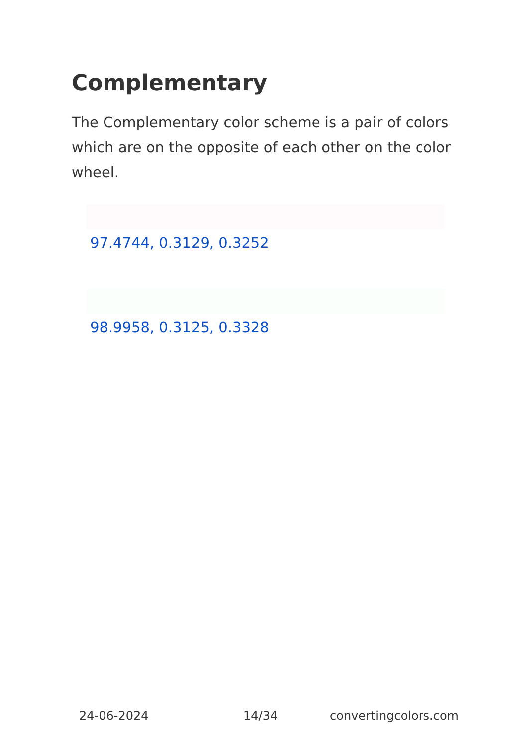Complementary
The Complementary color scheme is a pair of colors which are on the opposite of each other on the color wheel.
97.4744, 0.3129, 0.3252
98.9958, 0.3125, 0.3328
24-06-2024 14/34 convertingcolors.com